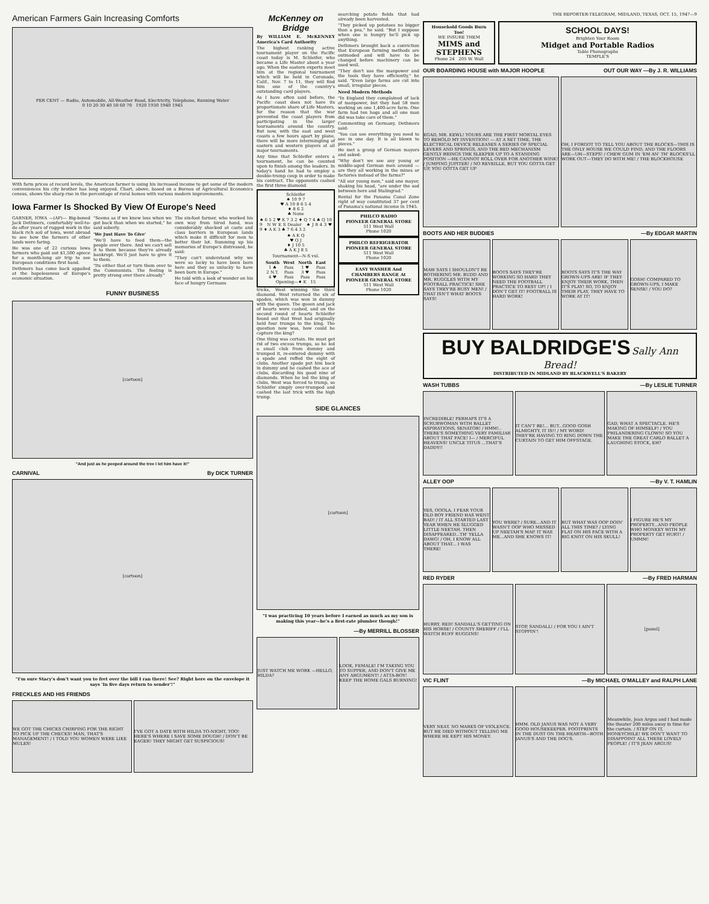American Farmers Gain Increasing Comforts
PER CENT — Radio, Automobile, All-Weather Road, Electricity, Telephone, Running Water
0 10 20 30 40 50 60 70 1920 1930 1940 1945
With farm prices at record levels, the American farmer is using his increased income to get some of the modern conveniences his city brother has long enjoyed. Chart, above, based on a Bureau of Agricultural Economics census, shows the sharp rise in the percentage of rural homes with various modern improvements.
Iowa Farmer Is Shocked By View Of Europe's Need
GARNER, IOWA —(AP)— Big-boned Jack Dethmers, comfortably well-to-do after years of rugged work in the black rich soil of Iowa, went abroad to see how the farmers of other lands were faring.
He was one of 22 curious Iowa farmers who paid out $1,500 apiece for a month-long air trip to see European conditions first hand.
Dethmers has come back appalled at the hopelessness of Europe's economic situation.
"Seems as if we knew less when we got back than when we started," he said soberly.
'We Just Have To Give'
"We'll have to feed them—the people over there. And we can't sell it to them because they're already bankrupt. We'll just have to give it to them.
"Its either that or turn them over to the Communists. The feeling is pretty strong over there already."
The six-foot farmer, who worked his own way from hired hand, was considerably shocked at caste and class barriers in European lands which make it difficult for men to better their lot. Summing up his memories of Europe's distressed, he said:
"They can't understand why we were so lucky to have been born here and they so unlucky to have been born in Europe."
He told with a look of wonder on his face of hungry Germans
FUNNY BUSINESS
[cartoon]
"And just as he peeped around the tree I let him have it!"
CARNIVAL By DICK TURNER
[cartoon]
"I'm sure Stacy's don't want you to fret over the bill I ran there! See? Right here on the envelope it says 'In five days return to sender'!"
FRECKLES AND HIS FRIENDS
WE GOT THE CHICKS CHIRPING FOR THE RIGHT TO PICK UP THE CHECKS! MAN, THAT'S MANAGEMENT! / I TOLD YOU WOMEN WERE LIKE MULES!
I'VE GOT A DATE WITH HILDA TO-NIGHT, TOO! HERE'S WHERE I SAVE SOME DOUGH! / DON'T BE EAGER! THEY MIGHT GET SUSPICIOUS!
McKenney on Bridge
By WILLIAM E. McKENNEY America's Card Authority
The highest ranking active tournament player on the Pacific coast today is M. Schleifer, who became a Life Master about a year ago. When the eastern experts meet him at the regional tournament which will be held in Coronado, Calif., Nov. 7 to 11, they will find him one of the country's outstanding card players.
As I have often said before, the Pacific coast does not have its proportionate share of Life Masters, for the reason that the war prevented the coast players from participating in the larger tournaments around the country. But now, with the east and west coasts a few hours apart by plane, there will be more intermingling of eastern and western players at all major tournaments.
Any time that Schleifer enters a tournament, he can be counted upon to finish among the leaders. In today's hand he had to employ a double-trump coup in order to make his contract. The opponents cashed the first three diamond
Schleifer
♠ 10 9 7
♥ A 10 8 6 5 4
♦ 8 6 2
♣ None
♠ 6 5 2 ♥ K 7 3 2 ♦ Q 7 4 ♣ Q 10 9 N W E S Dealer ♠ J 8 4 3 ♥ 9 ♦ A K 3 ♣ 7 6 4 3 2
♠ A K Q
♥ Q J
♦ J 10 5
♣ A K J 8 5
Tournament—N-S vul.
| South | West | North | East |
| --- | --- | --- | --- |
| 1 ♣ | Pass | 1 ♥ | Pass |
| 2 N.T. | Pass | 3 ♥ | Pass |
| 4 ♥ | Pass | Pass | Pass |
| Opening—♦ K 15 | | | |
tricks, West winning the third diamond. West returned the six of spades, which was won in dummy with the queen. The queen and jack of hearts were cashed, and on the second round of hearts Schleifer found out that West had originally held four trumps to the king. The question now was, how could he capture the king?
One thing was certain. He must get rid of two excess trumps, so he led a small club from dummy and trumped it, re-entered dummy with a spade and ruffed the eight of clubs. Another spade put him back in dummy and he cashed the ace of clubs, discarding his good nine of diamonds. When he led the king of clubs, West was forced to trump, so Schleifer simply over-trumped and cashed the last trick with the high trump.
searching potato fields that had already been harvested.
"They picked up potatoes no bigger than a pea," he said. "But I suppose when one is hungry he'll pick up anything.
Dethmers brought back a conviction that European farming methods are outmoded and will have to be changed before machinery can be used well.
"They don't use the manpower and the tools they have efficiently," he said. "Even large farms are cut into small, irregular pieces.
Need Modern Methods
"In England they complained of lack of manpower, but they had 58 men working on one 1,400-acre farm. One farm had ten hogs and all one man did was take care of them."
Commenting on Germany, Dethmers said:
"You can see everything you need to see in one day. It is all blown to pieces."
He met a group of German mayors and asked:
"Why don't we see any young or middle-aged German men around —are they all working in the mines or factories instead of the farms?"
"All our young men," said one mayor, shaking his head, "are under the sod between here and Stalingrad."
Rental for the Panama Canal Zone right of way constituted 37 per cent of Panama's national income in 1945.
PHILCO RADIO
PIONEER GENERAL STORE
511 West Wall
Phone 1020
PHILCO REFRIGERATOR
PIONEER GENERAL STORE
511 West Wall
Phone 1020
EASY WASHER And CHAMBERS RANGE At PIONEER GENERAL STORE
511 West Wall
Phone 1020
SIDE GLANCES
[cartoon]
"I was practicing 10 years before I earned as much as my son is making this year—he's a first-rate plumber though!"
—By MERRILL BLOSSER
JUST WATCH ME WORK —HELLO, HILDA?
LOOK, FEMALE! I'M TAKING YOU TO SUPPER, AND DON'T GIVE ME ANY ARGUMENT! / ATTA-BOY! KEEP THE HOME GALS BURNING!
THE REPORTER-TELEGRAM, MIDLAND, TEXAS, OCT. 15, 1947—9
Household Goods Burn Too!
WE INSURE THEM
MIMS and STEPHENS
Phone 24 205 W. Wall
SCHOOL DAYS!
Brighten Your Room
Midget and Portable Radios
Table Phonographs
TEMPLE'S
OUR BOARDING HOUSE with MAJOR HOOPLE OUT OUR WAY —By J. R. WILLIAMS
EGAD, MR. KEWL! YOURS ARE THE FIRST MORTAL EYES TO BEHOLD MY INVENTION! — AT A SET TIME, THE ELECTRICAL DEVICE RELEASES A SERIES OF SPECIAL LEVERS AND SPRINGS, AND THE BED MECHANISM GENTLY BRINGS THE SLEEPER UP TO A STANDING POSITION —HE CANNOT ROLL OVER FOR ANOTHER WINK! / JUMPING JUPITER! / NO REVEILLE, BUT YOU GOTTA GET UP, YOU GOTTA GET UP
OH, I FORGOT TO TELL YOU ABOUT THE BLOCKS—THIS IS THE ONLY HOUSE WE COULD FIND, AND THE FLOORS ARE—UH—STEPS! / CHEW GUM IN 'EM AN' TH' BLOCKS'LL WORK OUT—THEY DO WITH ME! / THE BLOCKHOUSE
BOOTS AND HER BUDDIES —By EDGAR MARTIN
MAW SAYS I SHOULDN'T BE BOTHERING MR. BUDD AND MR. RUGGLES WITH MY FOOTBALL PRACTICE! SHE SAYS THEY'RE BUSY MEN! / THAT ISN'T WHAT BOOTS SAYS!
BOOTS SAYS THEY'RE WORKING SO HARD THEY NEED THE FOOTBALL PRACTICE TO REST UP! / I DON'T GET IT! FOOTBALL IS HARD WORK!
BOOTS SAYS IT'S THE WAY GROWN-UPS ARE! IF THEY ENJOY THEIR WORK, THEN IT'S PLAY! SO, TO ENJOY THEIR PLAY, THEY HAVE TO WORK AT IT!
GOSH! COMPARED TO GROWN-UPS, I MAKE SENSE! / YOU DO?
BUY BALDRIDGE'S
Sally Ann Bread!
DISTRIBUTED IN MIDLAND BY BLACKWELL'S BAKERY
WASH TUBBS —By LESLIE TURNER
INCREDIBLE! PERHAPS IT'S A SCRUBWOMAN WITH BALLET ASPIRATIONS, SENATOR! / HMM!.. THERE'S SOMETHING VERY FAMILIAR ABOUT THAT FACE! I— / MERCIFUL HEAVENS! UNCLE TITUS ...THAT'S DADDY!!
IT CAN'T BE!... BUT...GOOD GOSH ALMIGHTY, IT IS!! / MY WORD! THEY'RE HAVING TO RING DOWN THE CURTAIN TO GET HIM OFFSTAGE.
GAD, WHAT A SPECTACLE. HE'S MAKING OF HIMSELF! / YOU PHILANDERING CLOWN! SO YOU MAKE THE GREAT CARLO BALLET A LAUGHING STOCK, EH?
ALLEY OOP —By V. T. HAMLIN
YES, OOOLA, I FEAR YOUR OLD BOY FRIEND HAS WENT BAD! / IT ALL STARTED LAST YEAR WHEN HE SLUGGED LITTLE NEETAH. THEN DISAPPEARED...TH' YELLA DAWG! / OH, I KNOW ALL ABOUT THAT... I WAS THERE!
YOU WERE? / SURE...AND IT WASN'T OOP WHO MESSED UP NEETAH'S MAP. IT WAS ME...AND SHE KNOWS IT!
BUT WHAT WAS OOP DOIN' ALL THIS TIME? / LYING FLAT ON HIS FACE WITH A BIG KNOT ON HIS SKULL!
I FIGURE HE'S MY PROPERTY...AND PEOPLE WHO MONKEY WITH MY PROPERTY GET HURT! / UMMM!
RED RYDER —By FRED HARMAN
HURRY, RED! SANDALL'S GETTING ON HIS HORSE! / COUNTY SHERIFF / I'LL WATCH BUFF RUGGINS!
STOP, SANDALL! / FOR YOU I AIN'T STOPPIN'!
[panel]
VIC FLINT —By MICHAEL O'MALLEY and RALPH LANE
VERY NEAT. NO MARKS OF VIOLENCE. BUT HE DIED WITHOUT TELLING ME WHERE HE KEPT HIS MONEY.
HMM. OLD JANUS WAS NOT A VERY GOOD HOUSEKEEPER. FOOTPRINTS IN THE DUST ON THE HEARTH—BOTH JANUS'S AND THE DOG'S.
Meanwhile, Jean Argus and I had made the theater 200 miles away in time for the curtain. / STEP ON IT, HONEYCHILE! WE DON'T WANT TO DISAPPOINT ALL THESE LOVELY PEOPLE! / IT'S JEAN ARGUS!